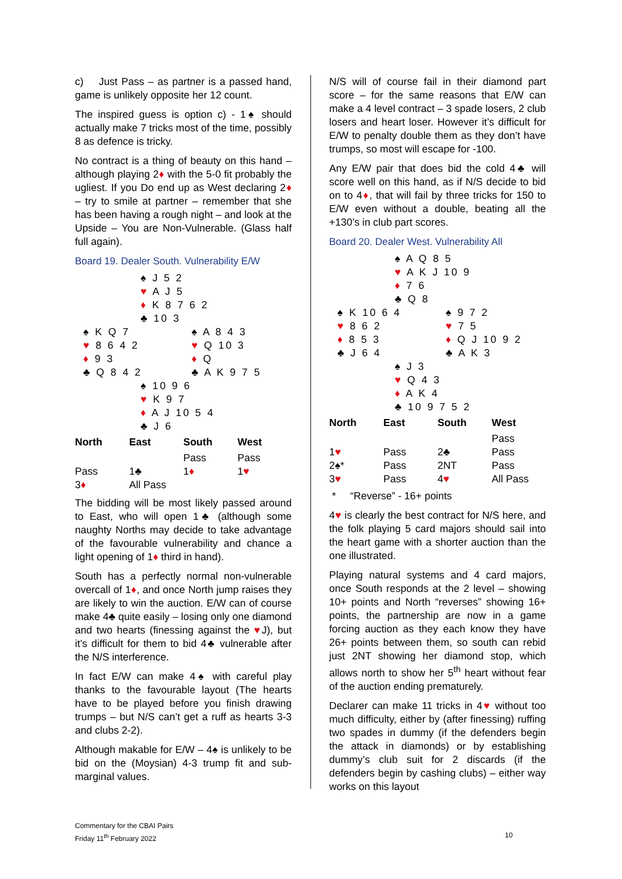c) Just Pass – as partner is a passed hand, game is unlikely opposite her 12 count.
The inspired guess is option c) - 1♠ should actually make 7 tricks most of the time, possibly 8 as defence is tricky.
No contract is a thing of beauty on this hand – although playing 2♦ with the 5-0 fit probably the ugliest. If you Do end up as West declaring 2♦ – try to smile at partner – remember that she has been having a rough night – and look at the Upside – You are Non-Vulnerable. (Glass half full again).
Board 19. Dealer South. Vulnerability E/W
♠ J 5 2
♥ A J 5
♦ K 8 7 6 2
♣ 10 3
♠ K Q 7
♥ 8 6 4 2
♦ 9 3
♣ Q 8 4 2
♠ A 8 4 3
♥ Q 10 3
♦ Q
♣ A K 9 7 5
♠ 10 9 6
♥ K 9 7
♦ A J 10 5 4
♣ J 6
| North | East | South | West |
| --- | --- | --- | --- |
| | | Pass | Pass |
| Pass | 1♣ | 1 ♦ | 1 ♥ |
| 3 ♦ | All Pass | | |
The bidding will be most likely passed around to East, who will open 1♣ (although some naughty Norths may decide to take advantage of the favourable vulnerability and chance a light opening of 1♦ third in hand).
South has a perfectly normal non-vulnerable overcall of 1♦, and once North jump raises they are likely to win the auction. E/W can of course make 4♣ quite easily – losing only one diamond and two hearts (finessing against the ♥J), but it’s difficult for them to bid 4♣ vulnerable after the N/S interference.
In fact E/W can make 4♠ with careful play thanks to the favourable layout (The hearts have to be played before you finish drawing trumps – but N/S can’t get a ruff as hearts 3-3 and clubs 2-2).
Although makable for E/W – 4♠ is unlikely to be bid on the (Moysian) 4-3 trump fit and sub-marginal values.
N/S will of course fail in their diamond part score – for the same reasons that E/W can make a 4 level contract – 3 spade losers, 2 club losers and heart loser. However it’s difficult for E/W to penalty double them as they don’t have trumps, so most will escape for -100.
Any E/W pair that does bid the cold 4♣ will score well on this hand, as if N/S decide to bid on to 4♦, that will fail by three tricks for 150 to E/W even without a double, beating all the +130’s in club part scores.
Board 20. Dealer West. Vulnerability All
♠ A Q 8 5
♥ A K J 10 9
♦ 7 6
♣ Q 8
♠ K 10 6 4
♥ 8 6 2
♦ 8 5 3
♣ J 6 4
♠ 9 7 2
♥ 7 5
♦ Q J 10 9 2
♣ A K 3
♠ J 3
♥ Q 4 3
♦ A K 4
♣ 10 9 7 5 2
| North | East | South | West |
| --- | --- | --- | --- |
| | | | Pass |
| 1 ♥ | Pass | 2♣ | Pass |
| 2♠* | Pass | 2NT | Pass |
| 3 ♥ | Pass | 4 ♥ | All Pass |
* “Reverse” - 16+ points
4♥ is clearly the best contract for N/S here, and the folk playing 5 card majors should sail into the heart game with a shorter auction than the one illustrated.
Playing natural systems and 4 card majors, once South responds at the 2 level – showing 10+ points and North “reverses” showing 16+ points, the partnership are now in a game forcing auction as they each know they have 26+ points between them, so south can rebid just 2NT showing her diamond stop, which allows north to show her 5<sup>th</sup> heart without fear of the auction ending prematurely.
Declarer can make 11 tricks in 4♥ without too much difficulty, either by (after finessing) ruffing two spades in dummy (if the defenders begin the attack in diamonds) or by establishing dummy’s club suit for 2 discards (if the defenders begin by cashing clubs) – either way works on this layout
Commentary for the CBAI Pairs
Friday 11<sup>th</sup> February 2022
10